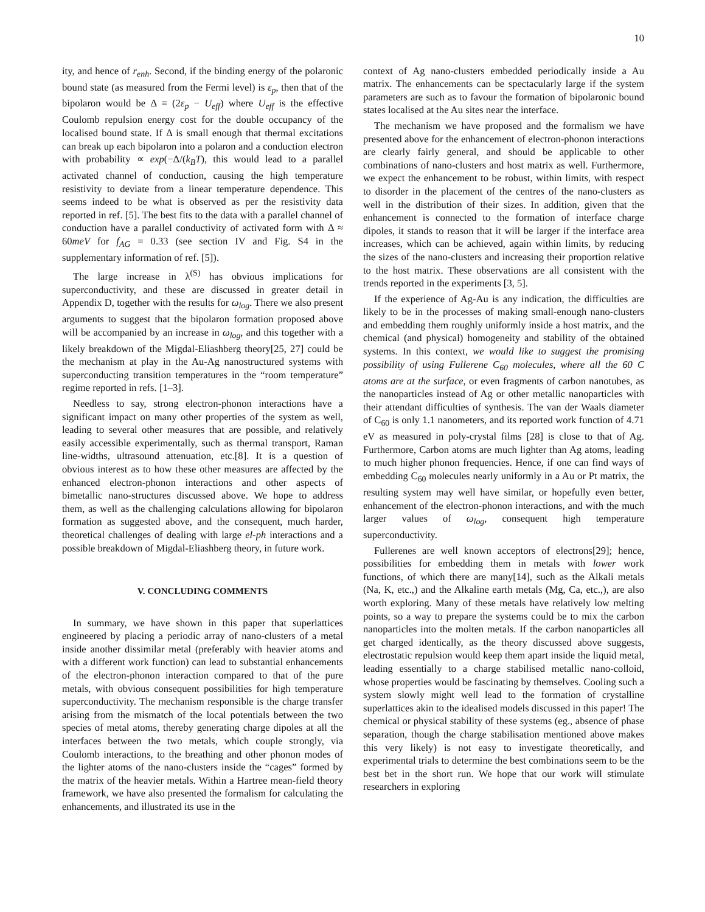10
ity, and hence of r<sub>enh</sub>. Second, if the binding energy of the polaronic bound state (as measured from the Fermi level) is ε<sub>p</sub>, then that of the bipolaron would be Δ ≡ (2ε<sub>p</sub> − U<sub>eff</sub>) where U<sub>eff</sub> is the effective Coulomb repulsion energy cost for the double occupancy of the localised bound state. If Δ is small enough that thermal excitations can break up each bipolaron into a polaron and a conduction electron with probability ∝ exp(−Δ/(k<sub>B</sub>T), this would lead to a parallel activated channel of conduction, causing the high temperature resistivity to deviate from a linear temperature dependence. This seems indeed to be what is observed as per the resistivity data reported in ref. [5]. The best fits to the data with a parallel channel of conduction have a parallel conductivity of activated form with Δ ≈ 60meV for f<sub>AG</sub> = 0.33 (see section IV and Fig. S4 in the supplementary information of ref. [5]).
The large increase in λ<sup>(S)</sup> has obvious implications for superconductivity, and these are discussed in greater detail in Appendix D, together with the results for ω<sub>log</sub>. There we also present arguments to suggest that the bipolaron formation proposed above will be accompanied by an increase in ω<sub>log</sub>, and this together with a likely breakdown of the Migdal-Eliashberg theory[25, 27] could be the mechanism at play in the Au-Ag nanostructured systems with superconducting transition temperatures in the “room temperature” regime reported in refs. [1–3].
Needless to say, strong electron-phonon interactions have a significant impact on many other properties of the system as well, leading to several other measures that are possible, and relatively easily accessible experimentally, such as thermal transport, Raman line-widths, ultrasound attenuation, etc.[8]. It is a question of obvious interest as to how these other measures are affected by the enhanced electron-phonon interactions and other aspects of bimetallic nano-structures discussed above. We hope to address them, as well as the challenging calculations allowing for bipolaron formation as suggested above, and the consequent, much harder, theoretical challenges of dealing with large el-ph interactions and a possible breakdown of Migdal-Eliashberg theory, in future work.
V. CONCLUDING COMMENTS
In summary, we have shown in this paper that superlattices engineered by placing a periodic array of nano-clusters of a metal inside another dissimilar metal (preferably with heavier atoms and with a different work function) can lead to substantial enhancements of the electron-phonon interaction compared to that of the pure metals, with obvious consequent possibilities for high temperature superconductivity. The mechanism responsible is the charge transfer arising from the mismatch of the local potentials between the two species of metal atoms, thereby generating charge dipoles at all the interfaces between the two metals, which couple strongly, via Coulomb interactions, to the breathing and other phonon modes of the lighter atoms of the nano-clusters inside the “cages” formed by the matrix of the heavier metals. Within a Hartree mean-field theory framework, we have also presented the formalism for calculating the enhancements, and illustrated its use in the
context of Ag nano-clusters embedded periodically inside a Au matrix. The enhancements can be spectacularly large if the system parameters are such as to favour the formation of bipolaronic bound states localised at the Au sites near the interface.
The mechanism we have proposed and the formalism we have presented above for the enhancement of electron-phonon interactions are clearly fairly general, and should be applicable to other combinations of nano-clusters and host matrix as well. Furthermore, we expect the enhancement to be robust, within limits, with respect to disorder in the placement of the centres of the nano-clusters as well in the distribution of their sizes. In addition, given that the enhancement is connected to the formation of interface charge dipoles, it stands to reason that it will be larger if the interface area increases, which can be achieved, again within limits, by reducing the sizes of the nano-clusters and increasing their proportion relative to the host matrix. These observations are all consistent with the trends reported in the experiments [3, 5].
If the experience of Ag-Au is any indication, the difficulties are likely to be in the processes of making small-enough nano-clusters and embedding them roughly uniformly inside a host matrix, and the chemical (and physical) homogeneity and stability of the obtained systems. In this context, we would like to suggest the promising possibility of using Fullerene C<sub>60</sub> molecules, where all the 60 C atoms are at the surface, or even fragments of carbon nanotubes, as the nanoparticles instead of Ag or other metallic nanoparticles with their attendant difficulties of synthesis. The van der Waals diameter of C<sub>60</sub> is only 1.1 nanometers, and its reported work function of 4.71 eV as measured in poly-crystal films [28] is close to that of Ag. Furthermore, Carbon atoms are much lighter than Ag atoms, leading to much higher phonon frequencies. Hence, if one can find ways of embedding C<sub>60</sub> molecules nearly uniformly in a Au or Pt matrix, the resulting system may well have similar, or hopefully even better, enhancement of the electron-phonon interactions, and with the much larger values of ω<sub>log</sub>, consequent high temperature superconductivity.
Fullerenes are well known acceptors of electrons[29]; hence, possibilities for embedding them in metals with lower work functions, of which there are many[14], such as the Alkali metals (Na, K, etc.,) and the Alkaline earth metals (Mg, Ca, etc.,), are also worth exploring. Many of these metals have relatively low melting points, so a way to prepare the systems could be to mix the carbon nanoparticles into the molten metals. If the carbon nanoparticles all get charged identically, as the theory discussed above suggests, electrostatic repulsion would keep them apart inside the liquid metal, leading essentially to a charge stabilised metallic nano-colloid, whose properties would be fascinating by themselves. Cooling such a system slowly might well lead to the formation of crystalline superlattices akin to the idealised models discussed in this paper! The chemical or physical stability of these systems (eg., absence of phase separation, though the charge stabilisation mentioned above makes this very likely) is not easy to investigate theoretically, and experimental trials to determine the best combinations seem to be the best bet in the short run. We hope that our work will stimulate researchers in exploring